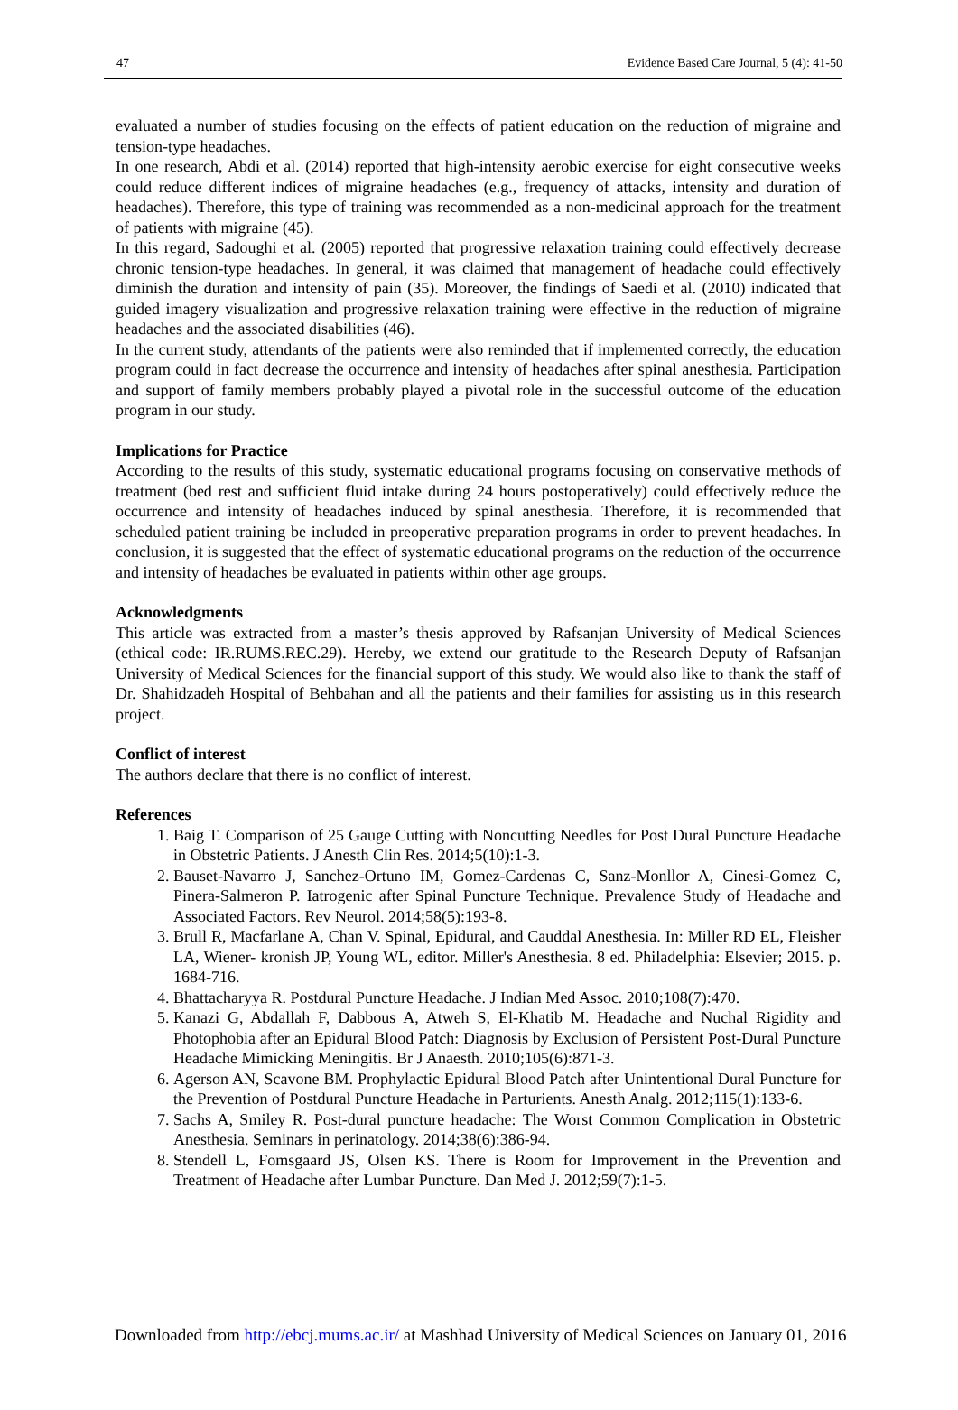47 Evidence Based Care Journal, 5 (4): 41-50
evaluated a number of studies focusing on the effects of patient education on the reduction of migraine and tension-type headaches.
In one research, Abdi et al. (2014) reported that high-intensity aerobic exercise for eight consecutive weeks could reduce different indices of migraine headaches (e.g., frequency of attacks, intensity and duration of headaches). Therefore, this type of training was recommended as a non-medicinal approach for the treatment of patients with migraine (45).
In this regard, Sadoughi et al. (2005) reported that progressive relaxation training could effectively decrease chronic tension-type headaches. In general, it was claimed that management of headache could effectively diminish the duration and intensity of pain (35). Moreover, the findings of Saedi et al. (2010) indicated that guided imagery visualization and progressive relaxation training were effective in the reduction of migraine headaches and the associated disabilities (46).
In the current study, attendants of the patients were also reminded that if implemented correctly, the education program could in fact decrease the occurrence and intensity of headaches after spinal anesthesia. Participation and support of family members probably played a pivotal role in the successful outcome of the education program in our study.
Implications for Practice
According to the results of this study, systematic educational programs focusing on conservative methods of treatment (bed rest and sufficient fluid intake during 24 hours postoperatively) could effectively reduce the occurrence and intensity of headaches induced by spinal anesthesia. Therefore, it is recommended that scheduled patient training be included in preoperative preparation programs in order to prevent headaches. In conclusion, it is suggested that the effect of systematic educational programs on the reduction of the occurrence and intensity of headaches be evaluated in patients within other age groups.
Acknowledgments
This article was extracted from a master’s thesis approved by Rafsanjan University of Medical Sciences (ethical code: IR.RUMS.REC.29). Hereby, we extend our gratitude to the Research Deputy of Rafsanjan University of Medical Sciences for the financial support of this study. We would also like to thank the staff of Dr. Shahidzadeh Hospital of Behbahan and all the patients and their families for assisting us in this research project.
Conflict of interest
The authors declare that there is no conflict of interest.
References
1. Baig T. Comparison of 25 Gauge Cutting with Noncutting Needles for Post Dural Puncture Headache in Obstetric Patients. J Anesth Clin Res. 2014;5(10):1-3.
2. Bauset-Navarro J, Sanchez-Ortuno IM, Gomez-Cardenas C, Sanz-Monllor A, Cinesi-Gomez C, Pinera-Salmeron P. Iatrogenic after Spinal Puncture Technique. Prevalence Study of Headache and Associated Factors. Rev Neurol. 2014;58(5):193-8.
3. Brull R, Macfarlane A, Chan V. Spinal, Epidural, and Cauddal Anesthesia. In: Miller RD EL, Fleisher LA, Wiener- kronish JP, Young WL, editor. Miller's Anesthesia. 8 ed. Philadelphia: Elsevier; 2015. p. 1684-716.
4. Bhattacharyya R. Postdural Puncture Headache. J Indian Med Assoc. 2010;108(7):470.
5. Kanazi G, Abdallah F, Dabbous A, Atweh S, El-Khatib M. Headache and Nuchal Rigidity and Photophobia after an Epidural Blood Patch: Diagnosis by Exclusion of Persistent Post-Dural Puncture Headache Mimicking Meningitis. Br J Anaesth. 2010;105(6):871-3.
6. Agerson AN, Scavone BM. Prophylactic Epidural Blood Patch after Unintentional Dural Puncture for the Prevention of Postdural Puncture Headache in Parturients. Anesth Analg. 2012;115(1):133-6.
7. Sachs A, Smiley R. Post-dural puncture headache: The Worst Common Complication in Obstetric Anesthesia. Seminars in perinatology. 2014;38(6):386-94.
8. Stendell L, Fomsgaard JS, Olsen KS. There is Room for Improvement in the Prevention and Treatment of Headache after Lumbar Puncture. Dan Med J. 2012;59(7):1-5.
Downloaded from http://ebcj.mums.ac.ir/ at Mashhad University of Medical Sciences on January 01, 2016